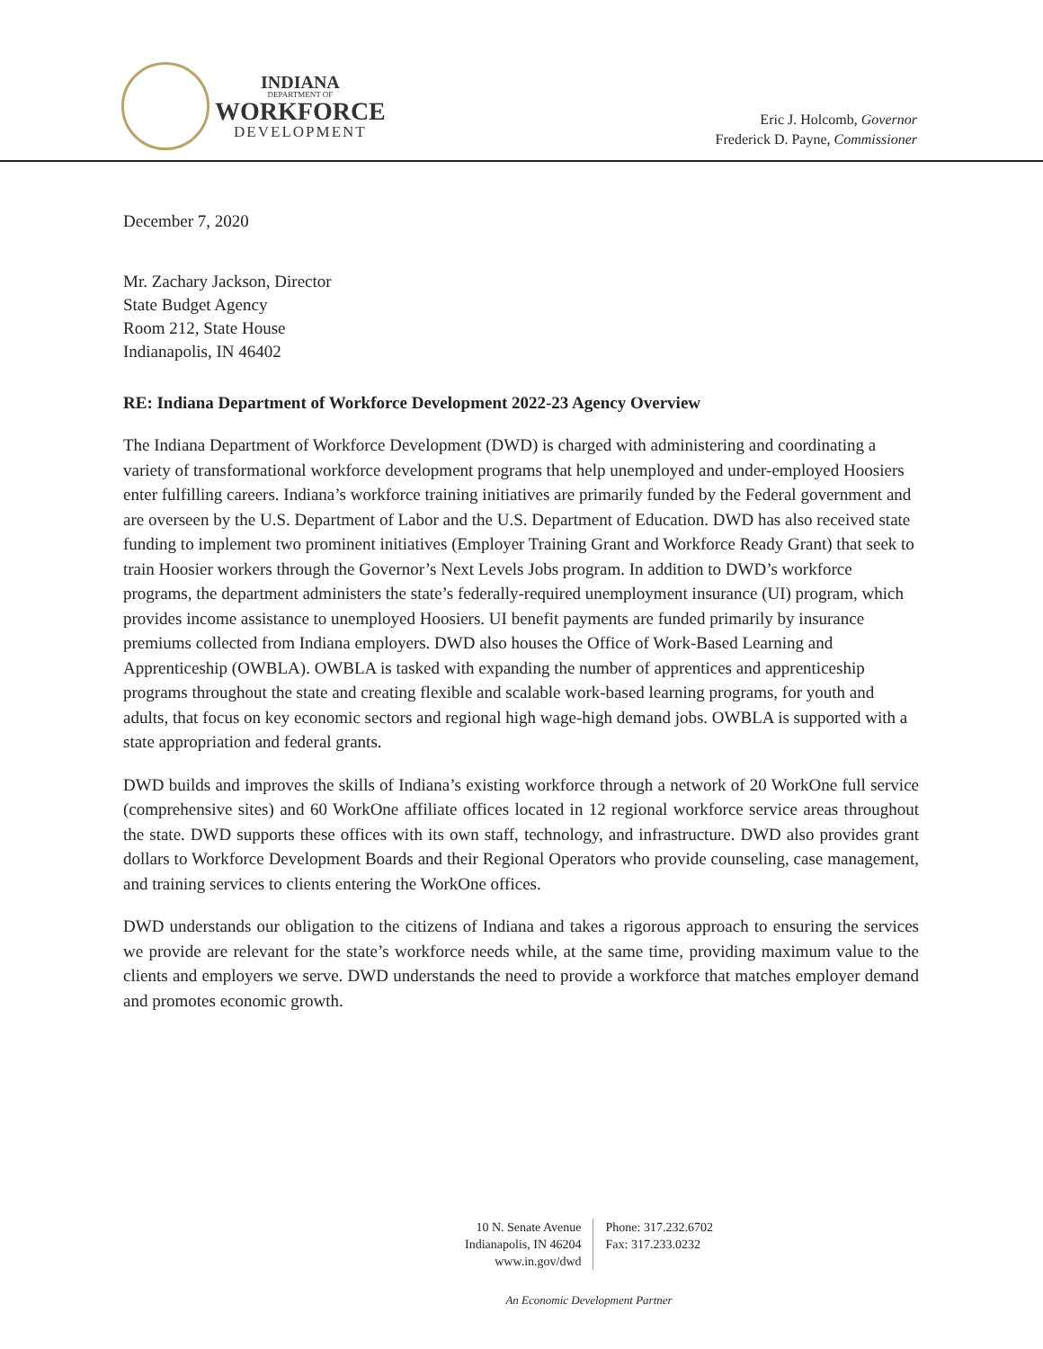INDIANA
DEPARTMENT OF
WORKFORCE
DEVELOPMENT
Eric J. Holcomb, Governor
Frederick D. Payne, Commissioner
December 7, 2020
Mr. Zachary Jackson, Director
State Budget Agency
Room 212, State House
Indianapolis, IN 46402
RE: Indiana Department of Workforce Development 2022-23 Agency Overview
The Indiana Department of Workforce Development (DWD) is charged with administering and coordinating a variety of transformational workforce development programs that help unemployed and under-employed Hoosiers enter fulfilling careers. Indiana’s workforce training initiatives are primarily funded by the Federal government and are overseen by the U.S. Department of Labor and the U.S. Department of Education. DWD has also received state funding to implement two prominent initiatives (Employer Training Grant and Workforce Ready Grant) that seek to train Hoosier workers through the Governor’s Next Levels Jobs program. In addition to DWD’s workforce programs, the department administers the state’s federally-required unemployment insurance (UI) program, which provides income assistance to unemployed Hoosiers. UI benefit payments are funded primarily by insurance premiums collected from Indiana employers. DWD also houses the Office of Work-Based Learning and Apprenticeship (OWBLA). OWBLA is tasked with expanding the number of apprentices and apprenticeship programs throughout the state and creating flexible and scalable work-based learning programs, for youth and adults, that focus on key economic sectors and regional high wage-high demand jobs. OWBLA is supported with a state appropriation and federal grants.
DWD builds and improves the skills of Indiana’s existing workforce through a network of 20 WorkOne full service (comprehensive sites) and 60 WorkOne affiliate offices located in 12 regional workforce service areas throughout the state. DWD supports these offices with its own staff, technology, and infrastructure. DWD also provides grant dollars to Workforce Development Boards and their Regional Operators who provide counseling, case management, and training services to clients entering the WorkOne offices.
DWD understands our obligation to the citizens of Indiana and takes a rigorous approach to ensuring the services we provide are relevant for the state’s workforce needs while, at the same time, providing maximum value to the clients and employers we serve. DWD understands the need to provide a workforce that matches employer demand and promotes economic growth.
10 N. Senate Avenue
Indianapolis, IN 46204
www.in.gov/dwd
Phone: 317.232.6702
Fax: 317.233.0232
An Economic Development Partner